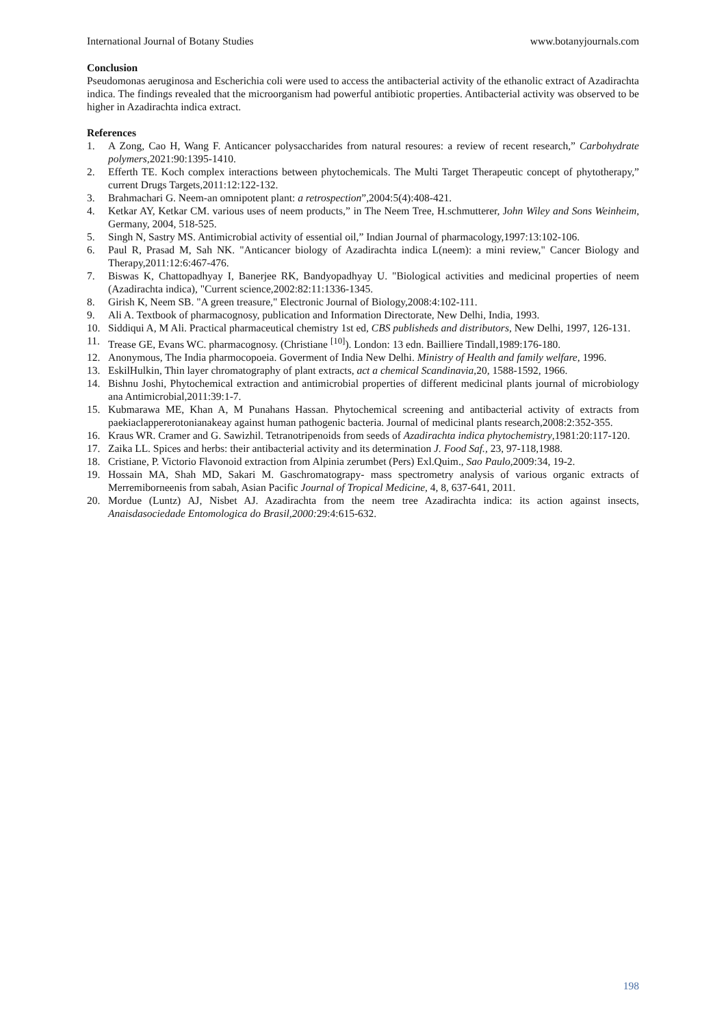International Journal of Botany Studies www.botanyjournals.com
Conclusion
Pseudomonas aeruginosa and Escherichia coli were used to access the antibacterial activity of the ethanolic extract of Azadirachta indica. The findings revealed that the microorganism had powerful antibiotic properties. Antibacterial activity was observed to be higher in Azadirachta indica extract.
References
1. A Zong, Cao H, Wang F. Anticancer polysaccharides from natural resoures: a review of recent research,” Carbohydrate polymers,2021:90:1395-1410.
2. Efferth TE. Koch complex interactions between phytochemicals. The Multi Target Therapeutic concept of phytotherapy,” current Drugs Targets,2011:12:122-132.
3. Brahmachari G. Neem-an omnipotent plant: a retrospection”,2004:5(4):408-421.
4. Ketkar AY, Ketkar CM. various uses of neem products,” in The Neem Tree, H.schmutterer, John Wiley and Sons Weinheim, Germany, 2004, 518-525.
5. Singh N, Sastry MS. Antimicrobial activity of essential oil,” Indian Journal of pharmacology,1997:13:102-106.
6. Paul R, Prasad M, Sah NK. "Anticancer biology of Azadirachta indica L(neem): a mini review," Cancer Biology and Therapy,2011:12:6:467-476.
7. Biswas K, Chattopadhyay I, Banerjee RK, Bandyopadhyay U. "Biological activities and medicinal properties of neem (Azadirachta indica), "Current science,2002:82:11:1336-1345.
8. Girish K, Neem SB. "A green treasure," Electronic Journal of Biology,2008:4:102-111.
9. Ali A. Textbook of pharmacognosy, publication and Information Directorate, New Delhi, India, 1993.
10. Siddiqui A, M Ali. Practical pharmaceutical chemistry 1st ed, CBS publisheds and distributors, New Delhi, 1997, 126-131.
11. Trease GE, Evans WC. pharmacognosy. (Christiane <sup>[10]</sup>). London: 13 edn. Bailliere Tindall,1989:176-180.
12. Anonymous, The India pharmocopoeia. Goverment of India New Delhi. Ministry of Health and family welfare, 1996.
13. EskilHulkin, Thin layer chromatography of plant extracts, act a chemical Scandinavia,20, 1588-1592, 1966.
14. Bishnu Joshi, Phytochemical extraction and antimicrobial properties of different medicinal plants journal of microbiology ana Antimicrobial,2011:39:1-7.
15. Kubmarawa ME, Khan A, M Punahans Hassan. Phytochemical screening and antibacterial activity of extracts from paekiaclappererotonianakeay against human pathogenic bacteria. Journal of medicinal plants research,2008:2:352-355.
16. Kraus WR. Cramer and G. Sawizhil. Tetranotripenoids from seeds of Azadirachta indica phytochemistry,1981:20:117-120.
17. Zaika LL. Spices and herbs: their antibacterial activity and its determination J. Food Saf., 23, 97-118,1988.
18. Cristiane, P. Victorio Flavonoid extraction from Alpinia zerumbet (Pers) Exl.Quim., Sao Paulo,2009:34, 19-2.
19. Hossain MA, Shah MD, Sakari M. Gaschromatograpy- mass spectrometry analysis of various organic extracts of Merremiborneenis from sabah, Asian Pacific Journal of Tropical Medicine, 4, 8, 637-641, 2011.
20. Mordue (Luntz) AJ, Nisbet AJ. Azadirachta from the neem tree Azadirachta indica: its action against insects, Anaisdasociedade Entomologica do Brasil,2000: 29:4:615-632.
198